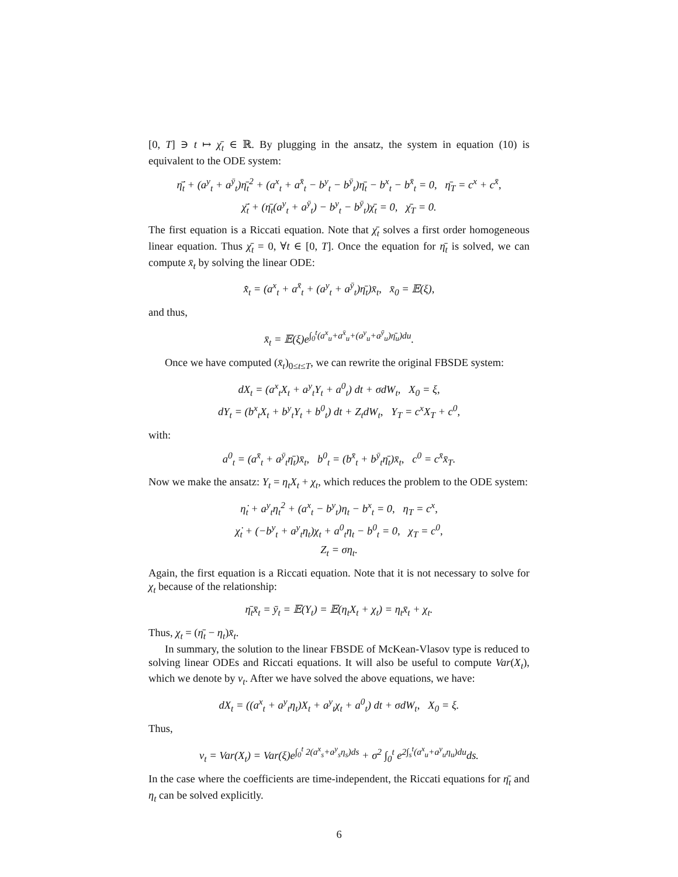[0, T] ∋ t ↦ χ̄<sub>t</sub> ∈ ℝ. By plugging in the ansatz, the system in equation (10) is equivalent to the ODE system:
η̄̇<sub>t</sub> + (a<sup>y</sup><sub>t</sub> + a<sup>ȳ</sup><sub>t</sub>)η̄<sub>t</sub><sup>2</sup> + (a<sup>x</sup><sub>t</sub> + a<sup>x̄</sup><sub>t</sub> − b<sup>y</sup><sub>t</sub> − b<sup>ȳ</sup><sub>t</sub>)η̄<sub>t</sub> − b<sup>x</sup><sub>t</sub> − b<sup>x̄</sup><sub>t</sub> = 0, η̄<sub>T</sub> = c<sup>x</sup> + c<sup>x̄</sup>,
χ̄̇<sub>t</sub> + (η̄<sub>t</sub>(a<sup>y</sup><sub>t</sub> + a<sup>ȳ</sup><sub>t</sub>) − b<sup>y</sup><sub>t</sub> − b<sup>ȳ</sup><sub>t</sub>)χ̄<sub>t</sub> = 0, χ̄<sub>T</sub> = 0.
The first equation is a Riccati equation. Note that χ̄<sub>t</sub> solves a first order homogeneous linear equation. Thus χ̄<sub>t</sub> = 0, ∀t ∈ [0, T]. Once the equation for η̄<sub>t</sub> is solved, we can compute x̄<sub>t</sub> by solving the linear ODE:
x̄̇<sub>t</sub> = (a<sup>x</sup><sub>t</sub> + a<sup>x̄</sup><sub>t</sub> + (a<sup>y</sup><sub>t</sub> + a<sup>ȳ</sup><sub>t</sub>)η̄<sub>t</sub>)x̄<sub>t</sub>, x̄<sub>0</sub> = 𝔼(ξ),
and thus,
x̄<sub>t</sub> = 𝔼(ξ)e<sup>∫<sub>0</sub><sup>t</sup>(a<sup>x</sup><sub>u</sub>+a<sup>x̄</sup><sub>u</sub>+(a<sup>y</sup><sub>u</sub>+a<sup>ȳ</sup><sub>u</sub>)η̄<sub>u</sub>)du</sup>.
Once we have computed (x̄<sub>t</sub>)<sub>0≤t≤T</sub>, we can rewrite the original FBSDE system:
dX<sub>t</sub> = (a<sup>x</sup><sub>t</sub>X<sub>t</sub> + a<sup>y</sup><sub>t</sub>Y<sub>t</sub> + a<sup>0</sup><sub>t</sub>) dt + σdW<sub>t</sub>, X<sub>0</sub> = ξ,
dY<sub>t</sub> = (b<sup>x</sup><sub>t</sub>X<sub>t</sub> + b<sup>y</sup><sub>t</sub>Y<sub>t</sub> + b<sup>0</sup><sub>t</sub>) dt + Z<sub>t</sub>dW<sub>t</sub>, Y<sub>T</sub> = c<sup>x</sup>X<sub>T</sub> + c<sup>0</sup>,
with:
a<sup>0</sup><sub>t</sub> = (a<sup>x̄</sup><sub>t</sub> + a<sup>ȳ</sup><sub>t</sub>η̄<sub>t</sub>)x̄<sub>t</sub>, b<sup>0</sup><sub>t</sub> = (b<sup>x̄</sup><sub>t</sub> + b<sup>ȳ</sup><sub>t</sub>η̄<sub>t</sub>)x̄<sub>t</sub>, c<sup>0</sup> = c<sup>x̄</sup>x̄<sub>T</sub>.
Now we make the ansatz: Y<sub>t</sub> = η<sub>t</sub>X<sub>t</sub> + χ<sub>t</sub>, which reduces the problem to the ODE system:
η̇<sub>t</sub> + a<sup>y</sup><sub>t</sub>η<sub>t</sub><sup>2</sup> + (a<sup>x</sup><sub>t</sub> − b<sup>y</sup><sub>t</sub>)η<sub>t</sub> − b<sup>x</sup><sub>t</sub> = 0, η<sub>T</sub> = c<sup>x</sup>,
χ̇<sub>t</sub> + (−b<sup>y</sup><sub>t</sub> + a<sup>y</sup><sub>t</sub>η<sub>t</sub>)χ<sub>t</sub> + a<sup>0</sup><sub>t</sub>η<sub>t</sub> − b<sup>0</sup><sub>t</sub> = 0, χ<sub>T</sub> = c<sup>0</sup>,
Z<sub>t</sub> = ση<sub>t</sub>.
Again, the first equation is a Riccati equation. Note that it is not necessary to solve for χ<sub>t</sub> because of the relationship:
η̄<sub>t</sub>x̄<sub>t</sub> = ȳ<sub>t</sub> = 𝔼(Y<sub>t</sub>) = 𝔼(η<sub>t</sub>X<sub>t</sub> + χ<sub>t</sub>) = η<sub>t</sub>x̄<sub>t</sub> + χ<sub>t</sub>.
Thus, χ<sub>t</sub> = (η̄<sub>t</sub> − η<sub>t</sub>)x̄<sub>t</sub>.
In summary, the solution to the linear FBSDE of McKean-Vlasov type is reduced to solving linear ODEs and Riccati equations. It will also be useful to compute Var(X<sub>t</sub>), which we denote by v<sub>t</sub>. After we have solved the above equations, we have:
dX<sub>t</sub> = ((a<sup>x</sup><sub>t</sub> + a<sup>y</sup><sub>t</sub>η<sub>t</sub>)X<sub>t</sub> + a<sup>y</sup><sub>t</sub>χ<sub>t</sub> + a<sup>0</sup><sub>t</sub>) dt + σdW<sub>t</sub>, X<sub>0</sub> = ξ.
Thus,
v<sub>t</sub> = Var(X<sub>t</sub>) = Var(ξ)e<sup>∫<sub>0</sub><sup>t</sup> 2(a<sup>x</sup><sub>s</sub>+a<sup>y</sup><sub>s</sub>η<sub>s</sub>)ds</sup> + σ<sup>2</sup> ∫<sub>0</sub><sup>t</sup> e<sup>2∫<sub>s</sub><sup>t</sup>(a<sup>x</sup><sub>u</sub>+a<sup>y</sup><sub>u</sub>η<sub>u</sub>)du</sup>ds.
In the case where the coefficients are time-independent, the Riccati equations for η̄<sub>t</sub> and η<sub>t</sub> can be solved explicitly.
6